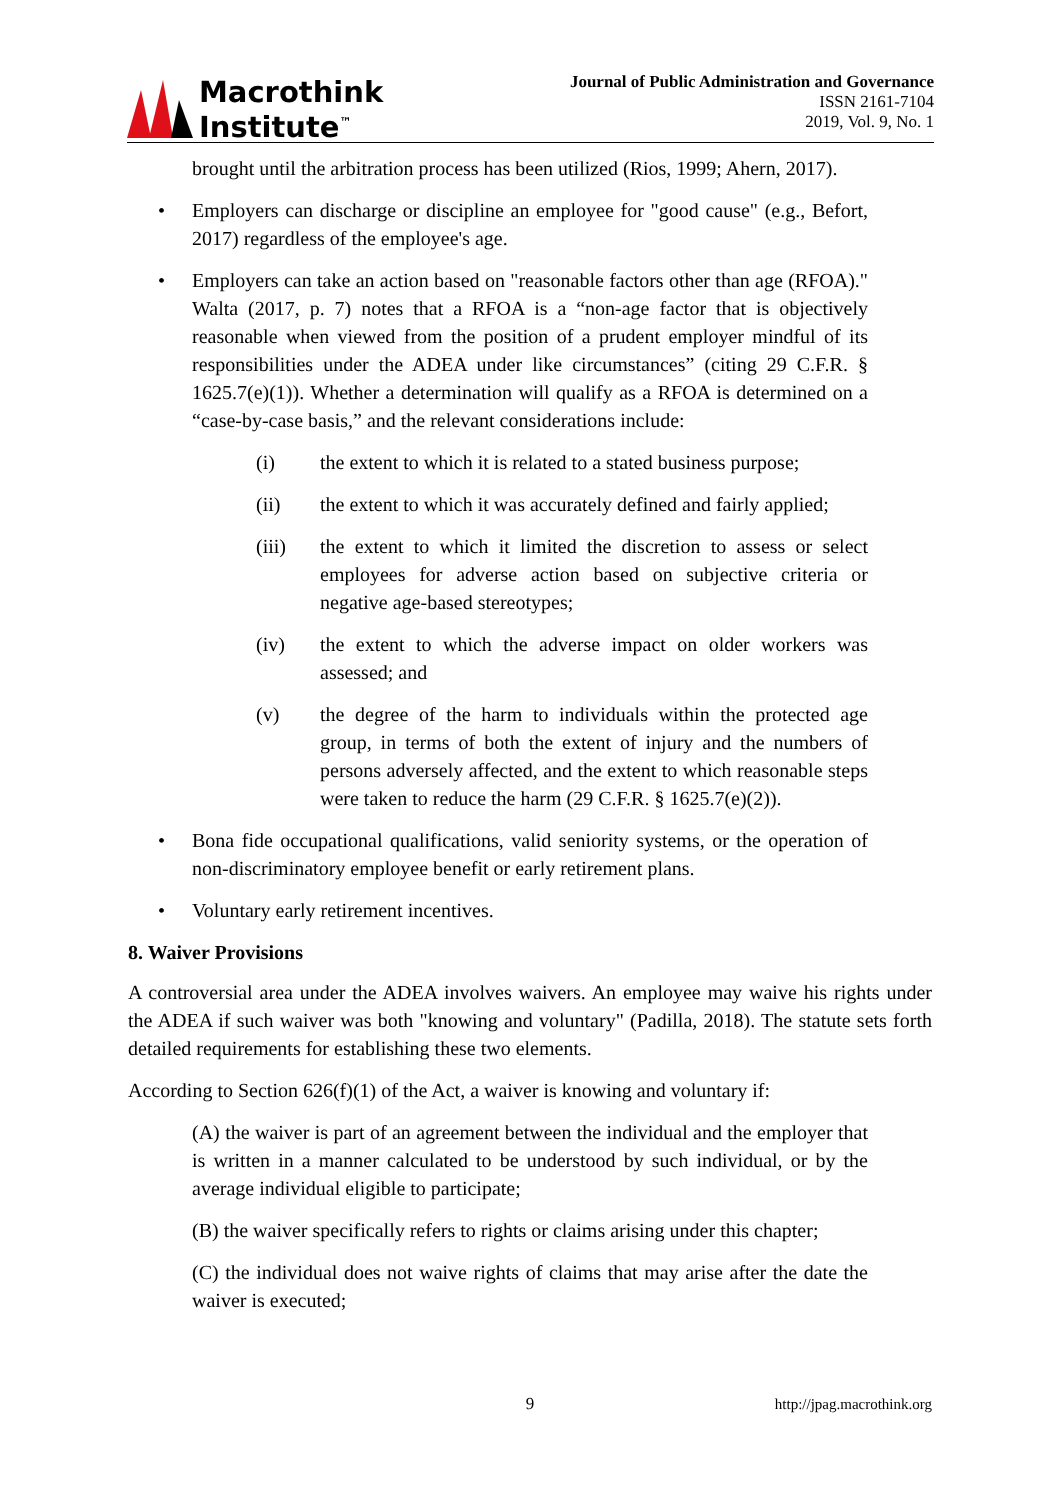Macrothink
Institute<sup>™</sup>
Journal of Public Administration and Governance
ISSN 2161-7104
2019, Vol. 9, No. 1
brought until the arbitration process has been utilized (Rios, 1999; Ahern, 2017).
• Employers can discharge or discipline an employee for "good cause" (e.g., Befort, 2017) regardless of the employee's age.
• Employers can take an action based on "reasonable factors other than age (RFOA)." Walta (2017, p. 7) notes that a RFOA is a “non-age factor that is objectively reasonable when viewed from the position of a prudent employer mindful of its responsibilities under the ADEA under like circumstances” (citing 29 C.F.R. § 1625.7(e)(1)). Whether a determination will qualify as a RFOA is determined on a “case-by-case basis,” and the relevant considerations include:
(i) the extent to which it is related to a stated business purpose;
(ii) the extent to which it was accurately defined and fairly applied;
(iii) the extent to which it limited the discretion to assess or select employees for adverse action based on subjective criteria or negative age-based stereotypes;
(iv) the extent to which the adverse impact on older workers was assessed; and
(v) the degree of the harm to individuals within the protected age group, in terms of both the extent of injury and the numbers of persons adversely affected, and the extent to which reasonable steps were taken to reduce the harm (29 C.F.R. § 1625.7(e)(2)).
• Bona fide occupational qualifications, valid seniority systems, or the operation of non-discriminatory employee benefit or early retirement plans.
• Voluntary early retirement incentives.
8. Waiver Provisions
A controversial area under the ADEA involves waivers. An employee may waive his rights under the ADEA if such waiver was both "knowing and voluntary" (Padilla, 2018). The statute sets forth detailed requirements for establishing these two elements.
According to Section 626(f)(1) of the Act, a waiver is knowing and voluntary if:
(A) the waiver is part of an agreement between the individual and the employer that is written in a manner calculated to be understood by such individual, or by the average individual eligible to participate;
(B) the waiver specifically refers to rights or claims arising under this chapter;
(C) the individual does not waive rights of claims that may arise after the date the waiver is executed;
9 http://jpag.macrothink.org